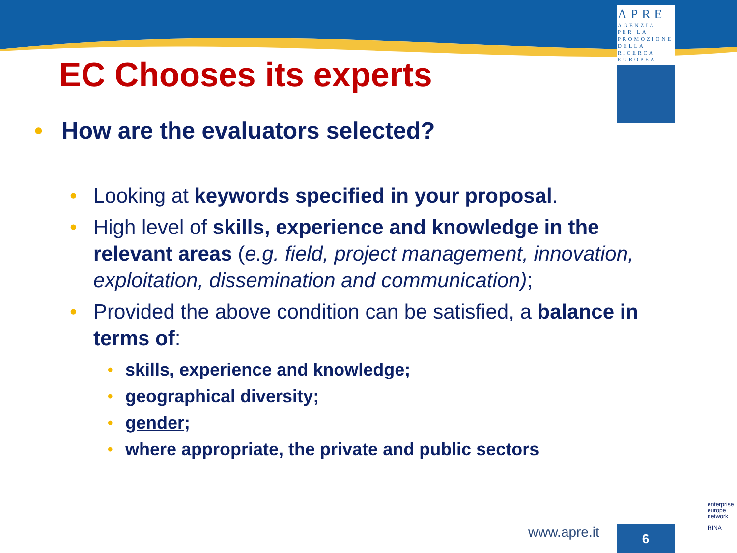APRE
AGENZIA
PER LA
PROMOZIONE
DELLA
RICERCA
EUROPEA
EC Chooses its experts
• How are the evaluators selected?
• Looking at keywords specified in your proposal.
• High level of skills, experience and knowledge in the relevant areas (e.g. field, project management, innovation, exploitation, dissemination and communication);
• Provided the above condition can be satisfied, a balance in terms of:
• skills, experience and knowledge;
• geographical diversity;
• gender;
• where appropriate, the private and public sectors
www.apre.it 6
enterprise
europe
network
RINA